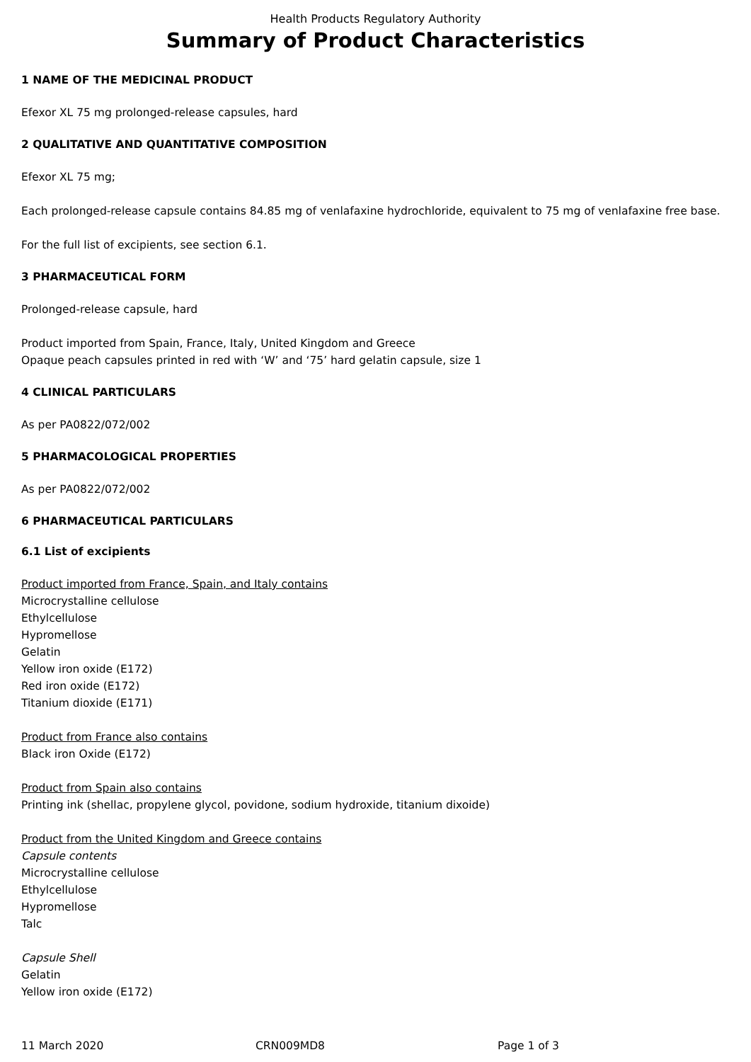Health Products Regulatory Authority
Summary of Product Characteristics
1 NAME OF THE MEDICINAL PRODUCT
Efexor XL 75 mg prolonged-release capsules, hard
2 QUALITATIVE AND QUANTITATIVE COMPOSITION
Efexor XL 75 mg;
Each prolonged-release capsule contains 84.85 mg of venlafaxine hydrochloride, equivalent to 75 mg of venlafaxine free base.
For the full list of excipients, see section 6.1.
3 PHARMACEUTICAL FORM
Prolonged-release capsule, hard
Product imported from Spain, France, Italy, United Kingdom and Greece
Opaque peach capsules printed in red with ‘W’ and ‘75’ hard gelatin capsule, size 1
4 CLINICAL PARTICULARS
As per PA0822/072/002
5 PHARMACOLOGICAL PROPERTIES
As per PA0822/072/002
6 PHARMACEUTICAL PARTICULARS
6.1 List of excipients
Product imported from France, Spain, and Italy contains
Microcrystalline cellulose
Ethylcellulose
Hypromellose
Gelatin
Yellow iron oxide (E172)
Red iron oxide (E172)
Titanium dioxide (E171)
Product from France also contains
Black iron Oxide (E172)
Product from Spain also contains
Printing ink (shellac, propylene glycol, povidone, sodium hydroxide, titanium dixoide)
Product from the United Kingdom and Greece contains
Capsule contents
Microcrystalline cellulose
Ethylcellulose
Hypromellose
Talc
Capsule Shell
Gelatin
Yellow iron oxide (E172)
11 March 2020 CRN009MD8 Page 1 of 3